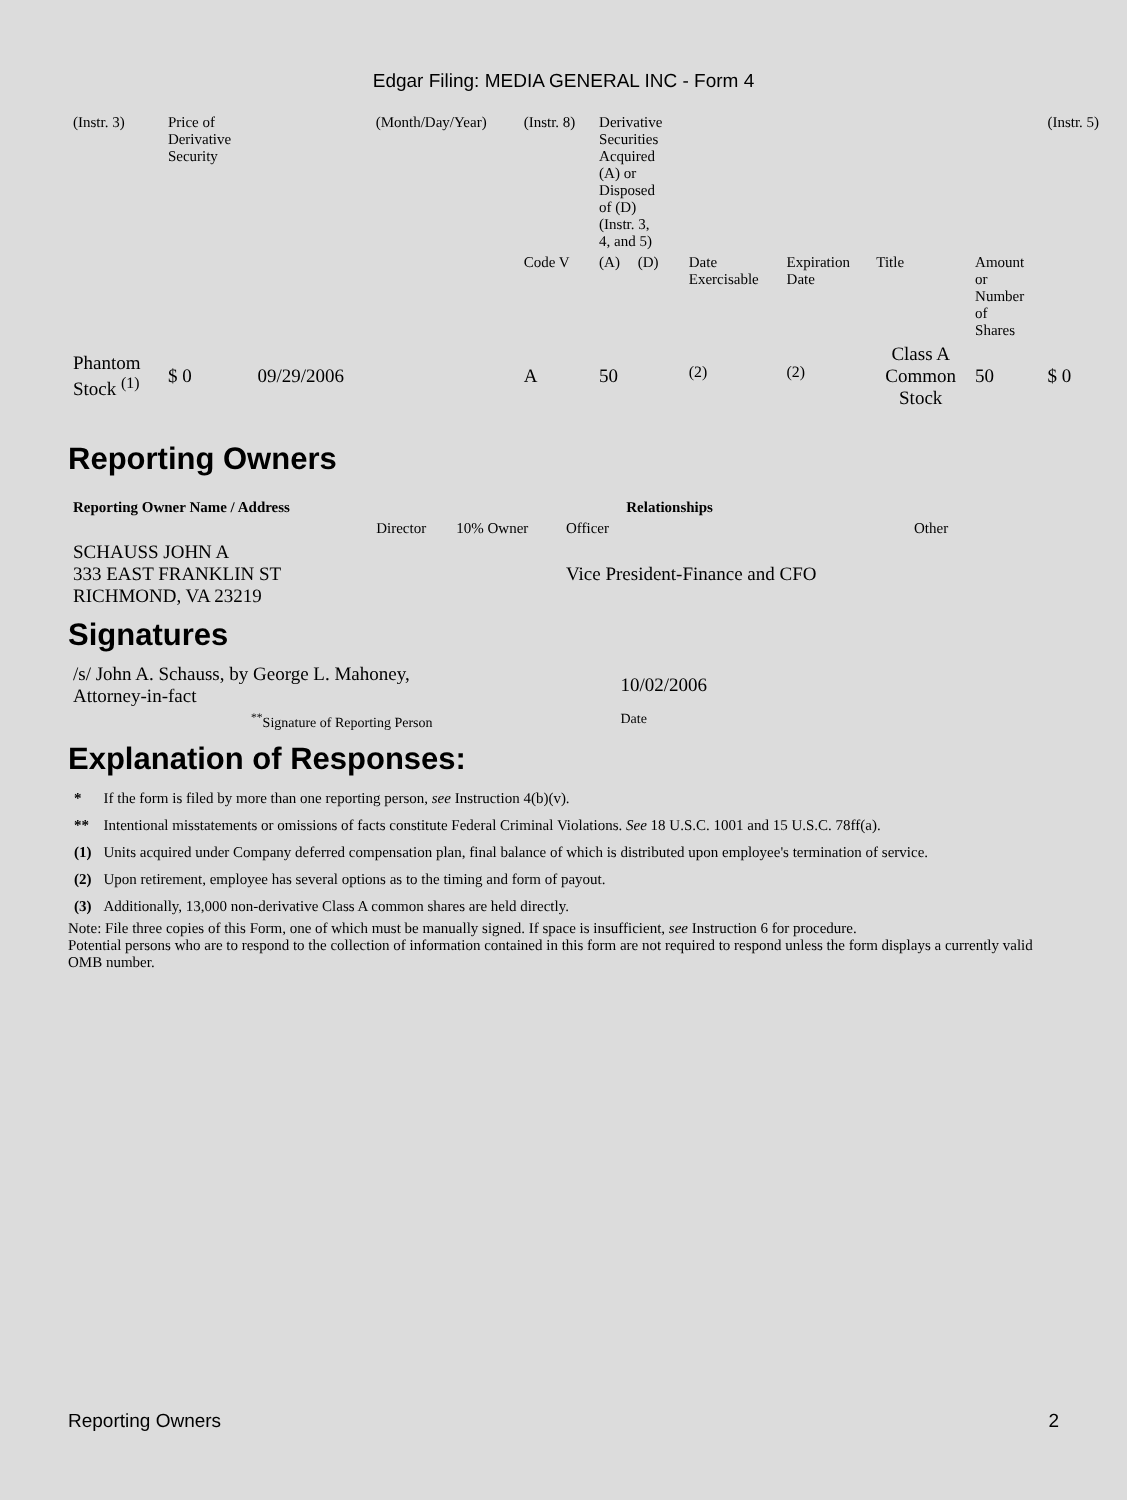Edgar Filing: MEDIA GENERAL INC - Form 4
| (Instr. 3) | Price of Derivative Security | | (Month/Day/Year) | (Instr. 8) | Derivative Securities Acquired (A) or Disposed of (D) (Instr. 3, 4, and 5) | | | | | | | (Instr. 5) |
| | | | | Code V | (A) | (D) | | Date Exercisable | Expiration Date | Title | Amount or Number of Shares | |
| Phantom Stock <sup>(1)</sup> | $ 0 | 09/29/2006 | | A | 50 | | | <sup>(2)</sup> | <sup>(2)</sup> | Class A Common Stock | 50 | $ 0 |
Reporting Owners
| Reporting Owner Name / Address | Relationships | | | |
| --- | --- | --- | --- | --- |
| | Director | 10% Owner | Officer | Other |
| SCHAUSS JOHN A 333 EAST FRANKLIN ST RICHMOND, VA 23219 | | | Vice President-Finance and CFO | |
Signatures
| /s/ John A. Schauss, by George L. Mahoney, Attorney-in-fact | 10/02/2006 |
| <sup>**</sup> Signature of Reporting Person | Date |
Explanation of Responses:
| * | If the form is filed by more than one reporting person, see Instruction 4(b)(v). |
| ** | Intentional misstatements or omissions of facts constitute Federal Criminal Violations. See 18 U.S.C. 1001 and 15 U.S.C. 78ff(a). |
| (1) | Units acquired under Company deferred compensation plan, final balance of which is distributed upon employee's termination of service. |
| (2) | Upon retirement, employee has several options as to the timing and form of payout. |
| (3) | Additionally, 13,000 non-derivative Class A common shares are held directly. |
Note: File three copies of this Form, one of which must be manually signed. If space is insufficient, see Instruction 6 for procedure.
Potential persons who are to respond to the collection of information contained in this form are not required to respond unless the form displays a currently valid OMB number.
Reporting Owners 2